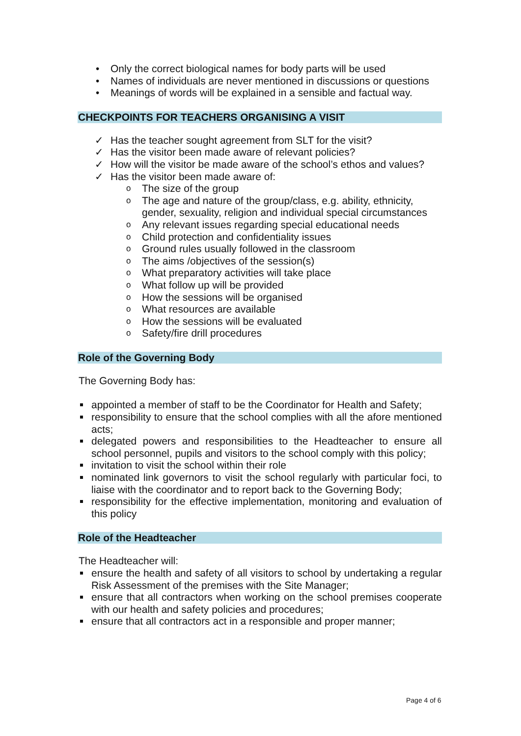• Only the correct biological names for body parts will be used
• Names of individuals are never mentioned in discussions or questions
• Meanings of words will be explained in a sensible and factual way.
CHECKPOINTS FOR TEACHERS ORGANISING A VISIT
✓ Has the teacher sought agreement from SLT for the visit?
✓ Has the visitor been made aware of relevant policies?
✓ How will the visitor be made aware of the school’s ethos and values?
✓ Has the visitor been made aware of:
o The size of the group
o The age and nature of the group/class, e.g. ability, ethnicity, gender, sexuality, religion and individual special circumstances
o Any relevant issues regarding special educational needs
o Child protection and confidentiality issues
o Ground rules usually followed in the classroom
o The aims /objectives of the session(s)
o What preparatory activities will take place
o What follow up will be provided
o How the sessions will be organised
o What resources are available
o How the sessions will be evaluated
o Safety/fire drill procedures
Role of the Governing Body
The Governing Body has:
appointed a member of staff to be the Coordinator for Health and Safety;
responsibility to ensure that the school complies with all the afore mentioned acts;
delegated powers and responsibilities to the Headteacher to ensure all school personnel, pupils and visitors to the school comply with this policy;
invitation to visit the school within their role
nominated link governors to visit the school regularly with particular foci, to liaise with the coordinator and to report back to the Governing Body;
responsibility for the effective implementation, monitoring and evaluation of this policy
Role of the Headteacher
The Headteacher will:
ensure the health and safety of all visitors to school by undertaking a regular Risk Assessment of the premises with the Site Manager;
ensure that all contractors when working on the school premises cooperate with our health and safety policies and procedures;
ensure that all contractors act in a responsible and proper manner;
Page 4 of 6